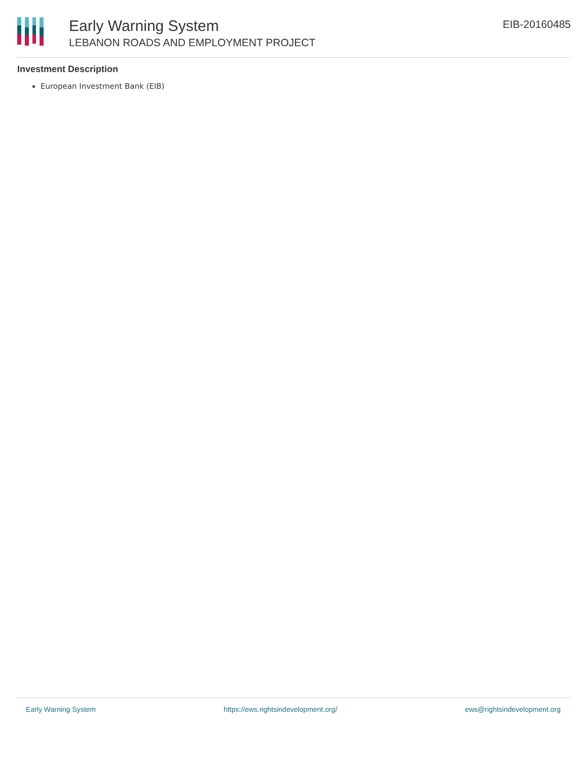Early Warning System
LEBANON ROADS AND EMPLOYMENT PROJECT
EIB-20160485
Investment Description
European Investment Bank (EIB)
Early Warning System https://ews.rightsindevelopment.org/ ews@rightsindevelopment.org